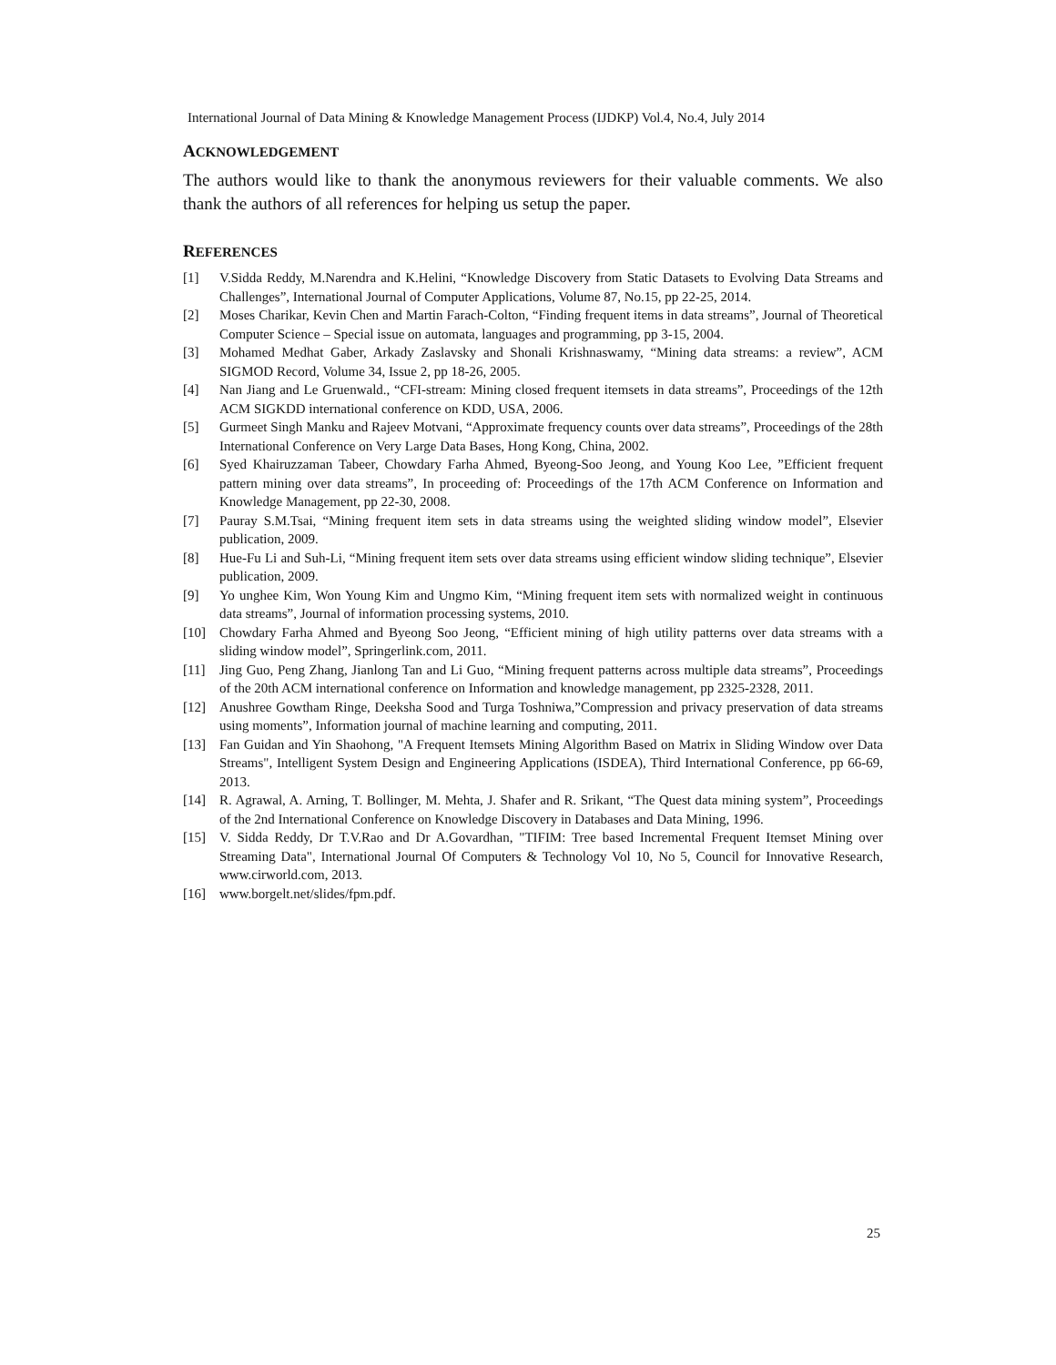International Journal of Data Mining & Knowledge Management Process (IJDKP) Vol.4, No.4, July 2014
ACKNOWLEDGEMENT
The authors would like to thank the anonymous reviewers for their valuable comments. We also thank the authors of all references for helping us setup the paper.
REFERENCES
[1] V.Sidda Reddy, M.Narendra and K.Helini, “Knowledge Discovery from Static Datasets to Evolving Data Streams and Challenges”, International Journal of Computer Applications, Volume 87, No.15, pp 22-25, 2014.
[2] Moses Charikar, Kevin Chen and Martin Farach-Colton, “Finding frequent items in data streams”, Journal of Theoretical Computer Science – Special issue on automata, languages and programming, pp 3-15, 2004.
[3] Mohamed Medhat Gaber, Arkady Zaslavsky and Shonali Krishnaswamy, “Mining data streams: a review”, ACM SIGMOD Record, Volume 34, Issue 2, pp 18-26, 2005.
[4] Nan Jiang and Le Gruenwald., “CFI-stream: Mining closed frequent itemsets in data streams”, Proceedings of the 12th ACM SIGKDD international conference on KDD, USA, 2006.
[5] Gurmeet Singh Manku and Rajeev Motvani, “Approximate frequency counts over data streams”, Proceedings of the 28th International Conference on Very Large Data Bases, Hong Kong, China, 2002.
[6] Syed Khairuzzaman Tabeer, Chowdary Farha Ahmed, Byeong-Soo Jeong, and Young Koo Lee, ”Efficient frequent pattern mining over data streams”, In proceeding of: Proceedings of the 17th ACM Conference on Information and Knowledge Management, pp 22-30, 2008.
[7] Pauray S.M.Tsai, “Mining frequent item sets in data streams using the weighted sliding window model”, Elsevier publication, 2009.
[8] Hue-Fu Li and Suh-Li, “Mining frequent item sets over data streams using efficient window sliding technique”, Elsevier publication, 2009.
[9] Yo unghee Kim, Won Young Kim and Ungmo Kim, “Mining frequent item sets with normalized weight in continuous data streams”, Journal of information processing systems, 2010.
[10] Chowdary Farha Ahmed and Byeong Soo Jeong, “Efficient mining of high utility patterns over data streams with a sliding window model”, Springerlink.com, 2011.
[11] Jing Guo, Peng Zhang, Jianlong Tan and Li Guo, “Mining frequent patterns across multiple data streams”, Proceedings of the 20th ACM international conference on Information and knowledge management, pp 2325-2328, 2011.
[12] Anushree Gowtham Ringe, Deeksha Sood and Turga Toshniwa,”Compression and privacy preservation of data streams using moments”, Information journal of machine learning and computing, 2011.
[13] Fan Guidan and Yin Shaohong, "A Frequent Itemsets Mining Algorithm Based on Matrix in Sliding Window over Data Streams", Intelligent System Design and Engineering Applications (ISDEA), Third International Conference, pp 66-69, 2013.
[14] R. Agrawal, A. Arning, T. Bollinger, M. Mehta, J. Shafer and R. Srikant, “The Quest data mining system”, Proceedings of the 2nd International Conference on Knowledge Discovery in Databases and Data Mining, 1996.
[15] V. Sidda Reddy, Dr T.V.Rao and Dr A.Govardhan, "TIFIM: Tree based Incremental Frequent Itemset Mining over Streaming Data", International Journal Of Computers & Technology Vol 10, No 5, Council for Innovative Research, www.cirworld.com, 2013.
[16] www.borgelt.net/slides/fpm.pdf.
25